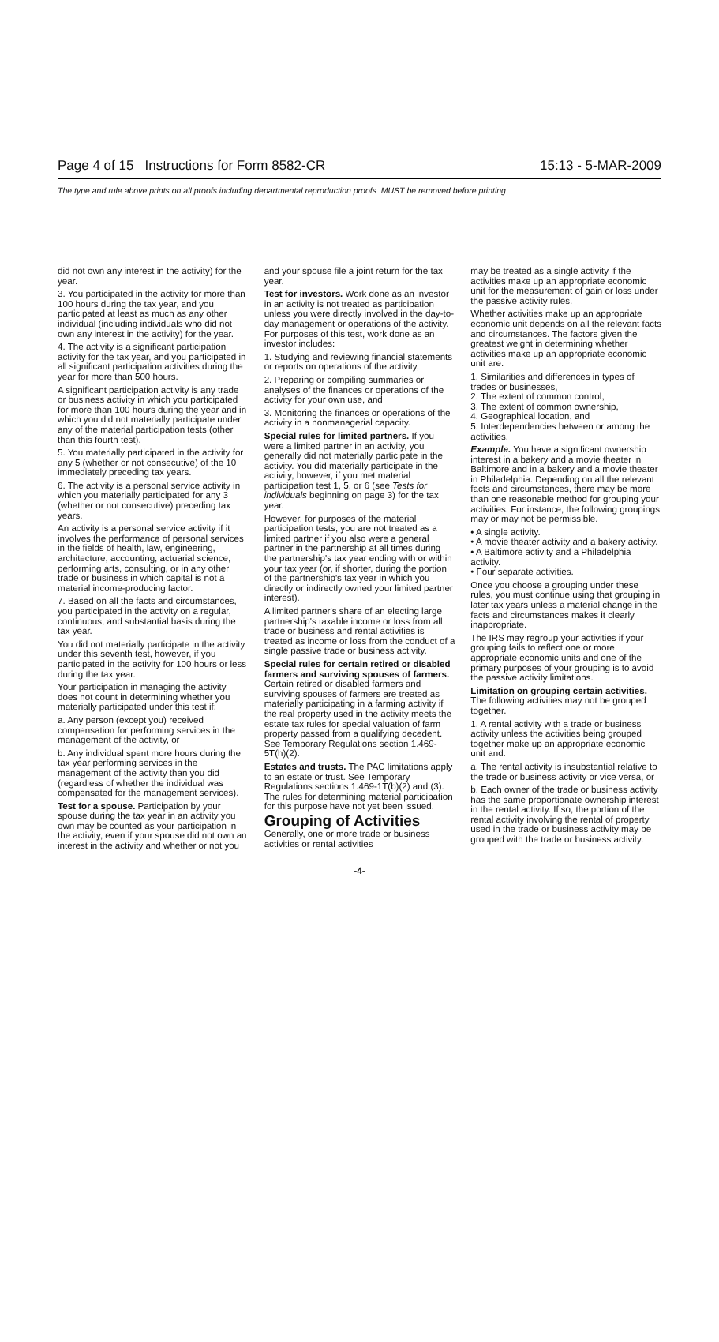Page 4 of 15 Instructions for Form 8582-CR 15:13 - 5-MAR-2009
The type and rule above prints on all proofs including departmental reproduction proofs. MUST be removed before printing.
did not own any interest in the activity) for the year.
3. You participated in the activity for more than 100 hours during the tax year, and you participated at least as much as any other individual (including individuals who did not own any interest in the activity) for the year.
4. The activity is a significant participation activity for the tax year, and you participated in all significant participation activities during the year for more than 500 hours.
A significant participation activity is any trade or business activity in which you participated for more than 100 hours during the year and in which you did not materially participate under any of the material participation tests (other than this fourth test).
5. You materially participated in the activity for any 5 (whether or not consecutive) of the 10 immediately preceding tax years.
6. The activity is a personal service activity in which you materially participated for any 3 (whether or not consecutive) preceding tax years.
An activity is a personal service activity if it involves the performance of personal services in the fields of health, law, engineering, architecture, accounting, actuarial science, performing arts, consulting, or in any other trade or business in which capital is not a material income-producing factor.
7. Based on all the facts and circumstances, you participated in the activity on a regular, continuous, and substantial basis during the tax year.
You did not materially participate in the activity under this seventh test, however, if you participated in the activity for 100 hours or less during the tax year.
Your participation in managing the activity does not count in determining whether you materially participated under this test if:
a. Any person (except you) received compensation for performing services in the management of the activity, or
b. Any individual spent more hours during the tax year performing services in the management of the activity than you did (regardless of whether the individual was compensated for the management services).
Test for a spouse. Participation by your spouse during the tax year in an activity you own may be counted as your participation in the activity, even if your spouse did not own an interest in the activity and whether or not you
and your spouse file a joint return for the tax year.
Test for investors. Work done as an investor in an activity is not treated as participation unless you were directly involved in the day-to-day management or operations of the activity. For purposes of this test, work done as an investor includes:
1. Studying and reviewing financial statements or reports on operations of the activity,
2. Preparing or compiling summaries or analyses of the finances or operations of the activity for your own use, and
3. Monitoring the finances or operations of the activity in a nonmanagerial capacity.
Special rules for limited partners. If you were a limited partner in an activity, you generally did not materially participate in the activity. You did materially participate in the activity, however, if you met material participation test 1, 5, or 6 (see Tests for individuals beginning on page 3) for the tax year.
However, for purposes of the material participation tests, you are not treated as a limited partner if you also were a general partner in the partnership at all times during the partnership's tax year ending with or within your tax year (or, if shorter, during the portion of the partnership's tax year in which you directly or indirectly owned your limited partner interest).
A limited partner's share of an electing large partnership's taxable income or loss from all trade or business and rental activities is treated as income or loss from the conduct of a single passive trade or business activity.
Special rules for certain retired or disabled farmers and surviving spouses of farmers. Certain retired or disabled farmers and surviving spouses of farmers are treated as materially participating in a farming activity if the real property used in the activity meets the estate tax rules for special valuation of farm property passed from a qualifying decedent. See Temporary Regulations section 1.469-5T(h)(2).
Estates and trusts. The PAC limitations apply to an estate or trust. See Temporary Regulations sections 1.469-1T(b)(2) and (3). The rules for determining material participation for this purpose have not yet been issued.
Grouping of Activities
Generally, one or more trade or business activities or rental activities
may be treated as a single activity if the activities make up an appropriate economic unit for the measurement of gain or loss under the passive activity rules.
Whether activities make up an appropriate economic unit depends on all the relevant facts and circumstances. The factors given the greatest weight in determining whether activities make up an appropriate economic unit are:
1. Similarities and differences in types of trades or businesses,
2. The extent of common control,
3. The extent of common ownership,
4. Geographical location, and
5. Interdependencies between or among the activities.
Example. You have a significant ownership interest in a bakery and a movie theater in Baltimore and in a bakery and a movie theater in Philadelphia. Depending on all the relevant facts and circumstances, there may be more than one reasonable method for grouping your activities. For instance, the following groupings may or may not be permissible.
• A single activity.
• A movie theater activity and a bakery activity.
• A Baltimore activity and a Philadelphia activity.
• Four separate activities.
Once you choose a grouping under these rules, you must continue using that grouping in later tax years unless a material change in the facts and circumstances makes it clearly inappropriate.
The IRS may regroup your activities if your grouping fails to reflect one or more appropriate economic units and one of the primary purposes of your grouping is to avoid the passive activity limitations.
Limitation on grouping certain activities. The following activities may not be grouped together.
1. A rental activity with a trade or business activity unless the activities being grouped together make up an appropriate economic unit and:
a. The rental activity is insubstantial relative to the trade or business activity or vice versa, or
b. Each owner of the trade or business activity has the same proportionate ownership interest in the rental activity. If so, the portion of the rental activity involving the rental of property used in the trade or business activity may be grouped with the trade or business activity.
-4-